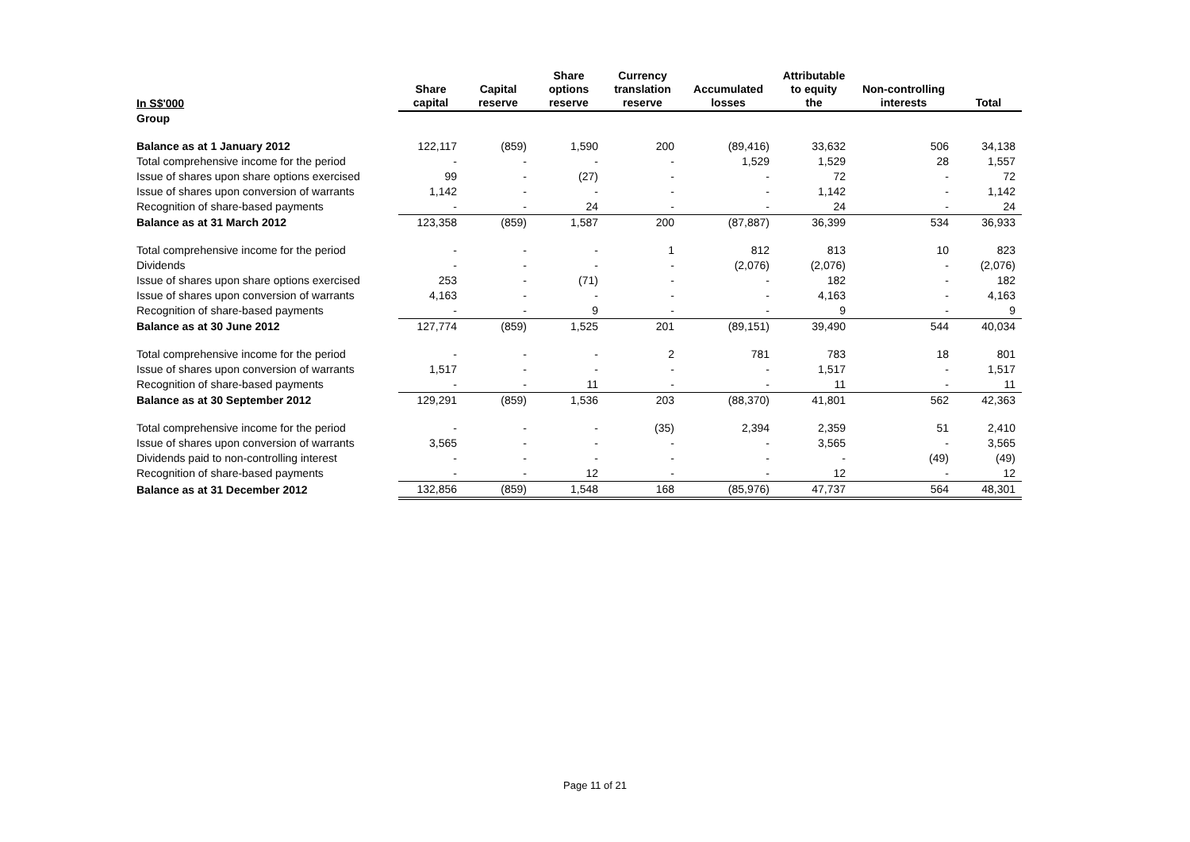| In S$'000 | Share capital | Capital reserve | Share options reserve | Currency translation reserve | Accumulated losses | Attributable to equity the | Non-controlling interests | Total |
| --- | --- | --- | --- | --- | --- | --- | --- | --- |
| Group | | | | | | | | |
| Balance as at 1 January 2012 | 122,117 | (859) | 1,590 | 200 | (89,416) | 33,632 | 506 | 34,138 |
| Total comprehensive income for the period | - | - | - | - | 1,529 | 1,529 | 28 | 1,557 |
| Issue of shares upon share options exercised | 99 | - | (27) | - | - | 72 | - | 72 |
| Issue of shares upon conversion of warrants | 1,142 | - | - | - | - | 1,142 | - | 1,142 |
| Recognition of share-based payments | - | - | 24 | - | - | 24 | - | 24 |
| Balance as at 31 March 2012 | 123,358 | (859) | 1,587 | 200 | (87,887) | 36,399 | 534 | 36,933 |
| Total comprehensive income for the period | - | - | - | 1 | 812 | 813 | 10 | 823 |
| Dividends | - | - | - | - | (2,076) | (2,076) | - | (2,076) |
| Issue of shares upon share options exercised | 253 | - | (71) | - | - | 182 | - | 182 |
| Issue of shares upon conversion of warrants | 4,163 | - | - | - | - | 4,163 | - | 4,163 |
| Recognition of share-based payments | - | - | 9 | - | - | 9 | - | 9 |
| Balance as at 30 June 2012 | 127,774 | (859) | 1,525 | 201 | (89,151) | 39,490 | 544 | 40,034 |
| Total comprehensive income for the period | - | - | - | 2 | 781 | 783 | 18 | 801 |
| Issue of shares upon conversion of warrants | 1,517 | - | - | - | - | 1,517 | - | 1,517 |
| Recognition of share-based payments | - | - | 11 | - | - | 11 | - | 11 |
| Balance as at 30 September 2012 | 129,291 | (859) | 1,536 | 203 | (88,370) | 41,801 | 562 | 42,363 |
| Total comprehensive income for the period | - | - | - | (35) | 2,394 | 2,359 | 51 | 2,410 |
| Issue of shares upon conversion of warrants | 3,565 | - | - | - | - | 3,565 | - | 3,565 |
| Dividends paid to non-controlling interest | - | - | - | - | - | - | (49) | (49) |
| Recognition of share-based payments | - | - | 12 | - | - | 12 | - | 12 |
| Balance as at 31 December 2012 | 132,856 | (859) | 1,548 | 168 | (85,976) | 47,737 | 564 | 48,301 |
Page 11 of 21